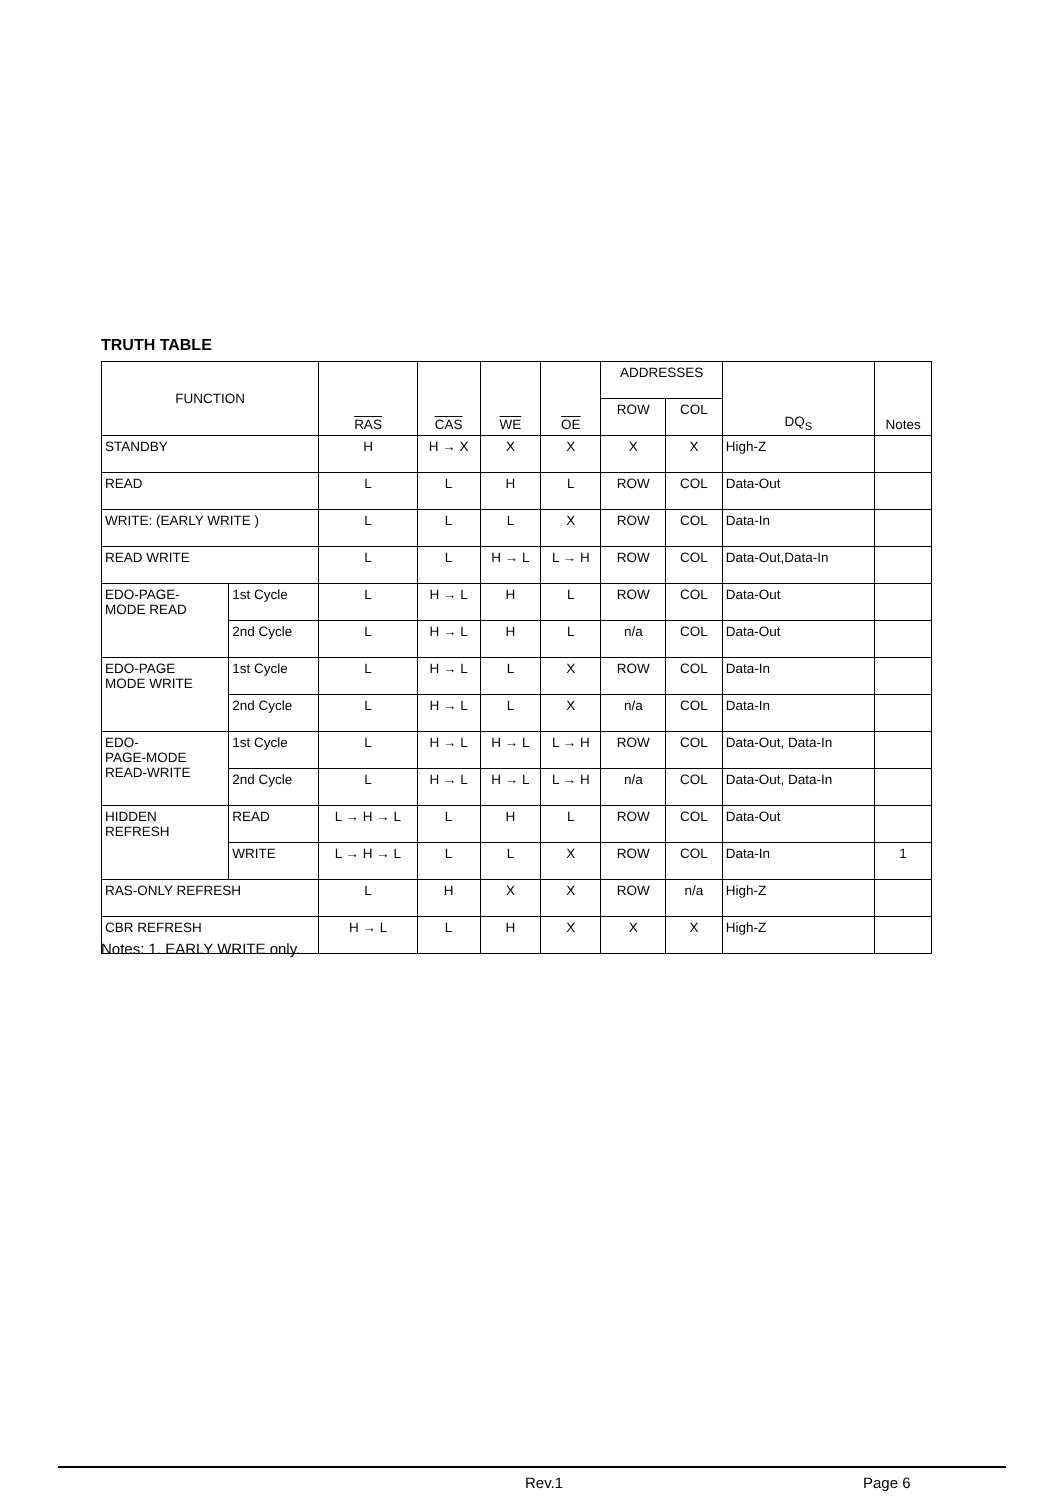TRUTH TABLE
| FUNCTION | | RAS | CAS | WE | OE | ADDRESSES | | DQ<sub>S</sub> | Notes |
| --- | --- | --- | --- | --- | --- | --- | --- | --- | --- |
| | | | | | | ROW | COL | | |
| STANDBY | | H | H → X | X | X | X | X | High-Z | |
| READ | | L | L | H | L | ROW | COL | Data-Out | |
| WRITE: (EARLY WRITE ) | | L | L | L | X | ROW | COL | Data-In | |
| READ WRITE | | L | L | H → L | L → H | ROW | COL | Data-Out,Data-In | |
| EDO-PAGE- MODE READ | 1st Cycle | L | H → L | H | L | ROW | COL | Data-Out | |
| | 2nd Cycle | L | H → L | H | L | n/a | COL | Data-Out | |
| EDO-PAGE MODE WRITE | 1st Cycle | L | H → L | L | X | ROW | COL | Data-In | |
| | 2nd Cycle | L | H → L | L | X | n/a | COL | Data-In | |
| EDO- PAGE-MODE READ-WRITE | 1st Cycle | L | H → L | H → L | L → H | ROW | COL | Data-Out, Data-In | |
| | 2nd Cycle | L | H → L | H → L | L → H | n/a | COL | Data-Out, Data-In | |
| HIDDEN REFRESH | READ | L → H → L | L | H | L | ROW | COL | Data-Out | |
| | WRITE | L → H → L | L | L | X | ROW | COL | Data-In | 1 |
| RAS-ONLY REFRESH | | L | H | X | X | ROW | n/a | High-Z | |
| CBR REFRESH | | H → L | L | H | X | X | X | High-Z | |
Notes: 1. EARLY WRITE only.
Rev.1 Page 6